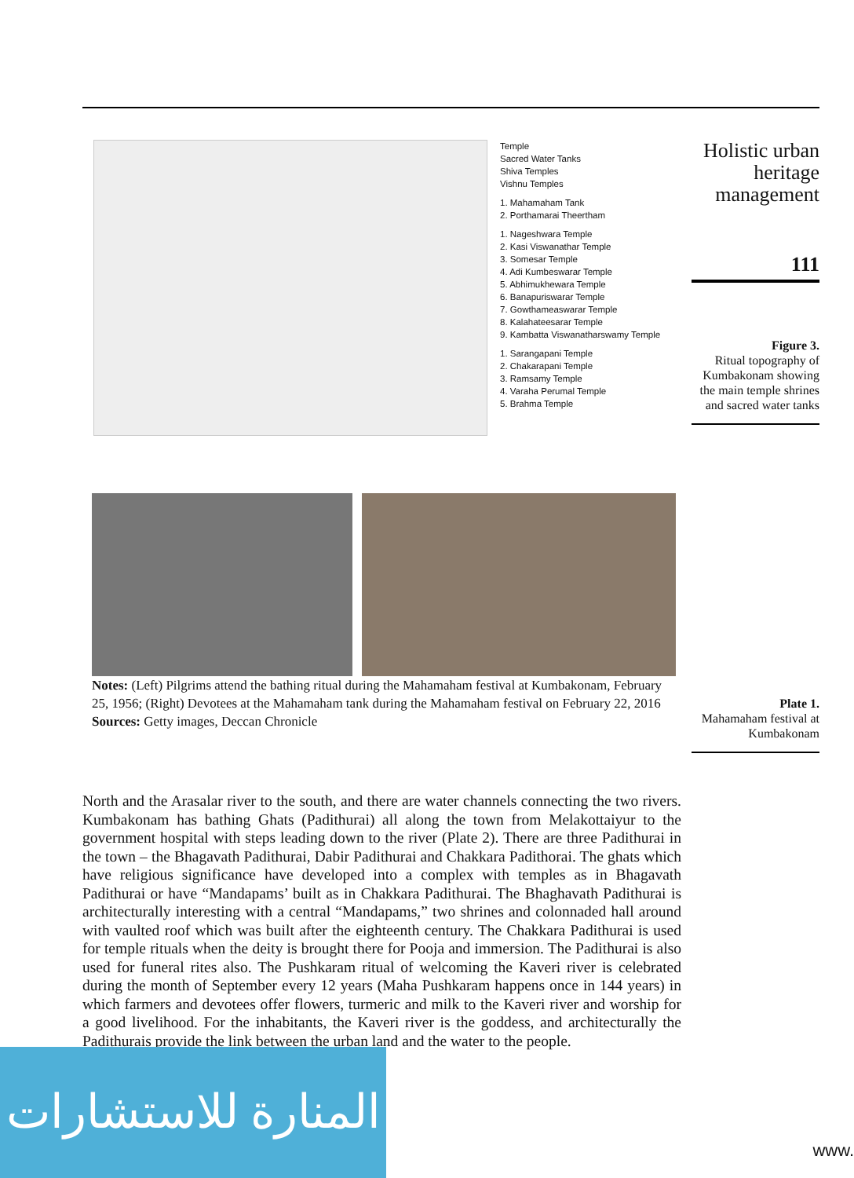Temple
Sacred Water Tanks
Shiva Temples
Vishnu Temples
1. Mahamaham Tank
2. Porthamarai Theertham
1. Nageshwara Temple
2. Kasi Viswanathar Temple
3. Somesar Temple
4. Adi Kumbeswarar Temple
5. Abhimukhewara Temple
6. Banapuriswarar Temple
7. Gowthameaswarar Temple
8. Kalahateesarar Temple
9. Kambatta Viswanatharswamy Temple
1. Sarangapani Temple
2. Chakarapani Temple
3. Ramsamy Temple
4. Varaha Perumal Temple
5. Brahma Temple
Holistic urban heritage management
111
Figure 3.
Ritual topography of Kumbakonam showing the main temple shrines and sacred water tanks
Notes: (Left) Pilgrims attend the bathing ritual during the Mahamaham festival at Kumbakonam, February 25, 1956; (Right) Devotees at the Mahamaham tank during the Mahamaham festival on February 22, 2016
Sources: Getty images, Deccan Chronicle
Plate 1.
Mahamaham festival at Kumbakonam
North and the Arasalar river to the south, and there are water channels connecting the two rivers. Kumbakonam has bathing Ghats (Padithurai) all along the town from Melakottaiyur to the government hospital with steps leading down to the river (Plate 2). There are three Padithurai in the town – the Bhagavath Padithurai, Dabir Padithurai and Chakkara Padithorai. The ghats which have religious significance have developed into a complex with temples as in Bhagavath Padithurai or have “Mandapams’ built as in Chakkara Padithurai. The Bhaghavath Padithurai is architecturally interesting with a central “Mandapams,” two shrines and colonnaded hall around with vaulted roof which was built after the eighteenth century. The Chakkara Padithurai is used for temple rituals when the deity is brought there for Pooja and immersion. The Padithurai is also used for funeral rites also. The Pushkaram ritual of welcoming the Kaveri river is celebrated during the month of September every 12 years (Maha Pushkaram happens once in 144 years) in which farmers and devotees offer flowers, turmeric and milk to the Kaveri river and worship for a good livelihood. For the inhabitants, the Kaveri river is the goddess, and architecturally the Padithurais provide the link between the urban land and the water to the people.
المنارة للاستشارات
www.